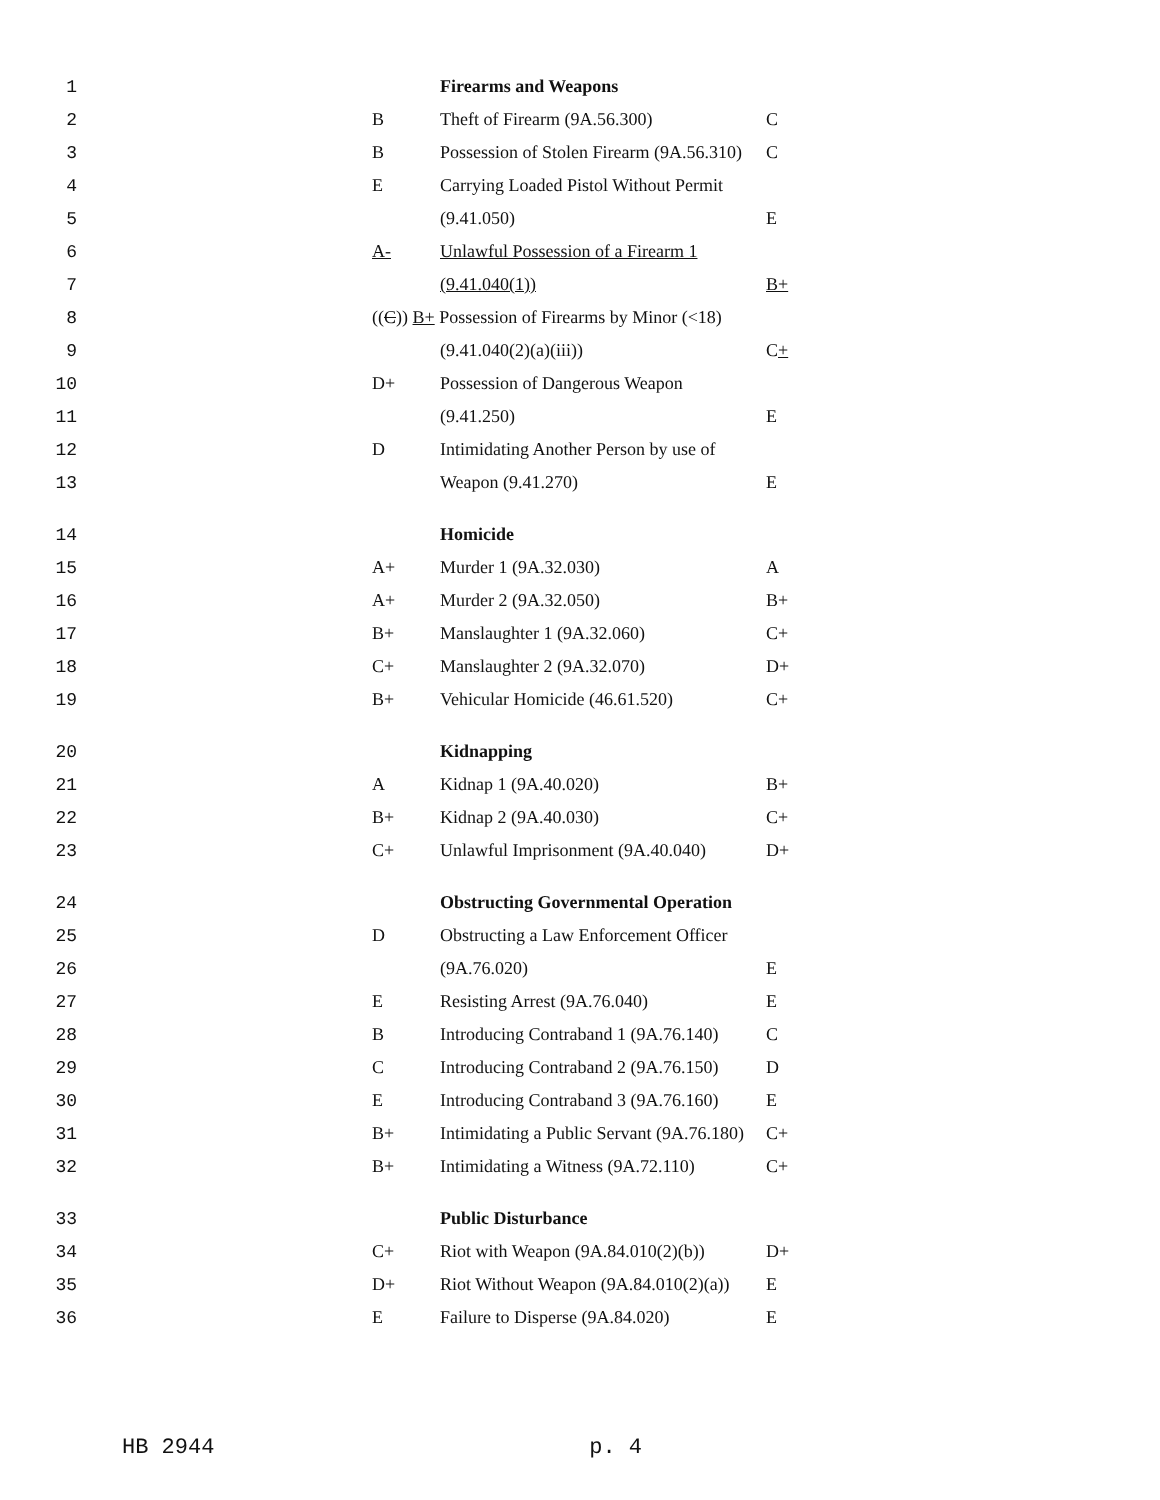| 1 | | | Firearms and Weapons | |
| 2 | | B | Theft of Firearm (9A.56.300) | C |
| 3 | | B | Possession of Stolen Firearm (9A.56.310) | C |
| 4 | | E | Carrying Loaded Pistol Without Permit | |
| 5 | | | (9.41.050) | E |
| 6 | | A- | Unlawful Possession of a Firearm 1 | |
| 7 | | | (9.41.040(1)) | B+ |
| 8 | | (( C )) B+ Possession of Firearms by Minor (<18) | | |
| 9 | | | (9.41.040(2)(a)(iii)) | C + |
| 10 | | D+ | Possession of Dangerous Weapon | |
| 11 | | | (9.41.250) | E |
| 12 | | D | Intimidating Another Person by use of | |
| 13 | | | Weapon (9.41.270) | E |
| 14 | | | Homicide | |
| 15 | | A+ | Murder 1 (9A.32.030) | A |
| 16 | | A+ | Murder 2 (9A.32.050) | B+ |
| 17 | | B+ | Manslaughter 1 (9A.32.060) | C+ |
| 18 | | C+ | Manslaughter 2 (9A.32.070) | D+ |
| 19 | | B+ | Vehicular Homicide (46.61.520) | C+ |
| 20 | | | Kidnapping | |
| 21 | | A | Kidnap 1 (9A.40.020) | B+ |
| 22 | | B+ | Kidnap 2 (9A.40.030) | C+ |
| 23 | | C+ | Unlawful Imprisonment (9A.40.040) | D+ |
| 24 | | | Obstructing Governmental Operation | |
| 25 | | D | Obstructing a Law Enforcement Officer | |
| 26 | | | (9A.76.020) | E |
| 27 | | E | Resisting Arrest (9A.76.040) | E |
| 28 | | B | Introducing Contraband 1 (9A.76.140) | C |
| 29 | | C | Introducing Contraband 2 (9A.76.150) | D |
| 30 | | E | Introducing Contraband 3 (9A.76.160) | E |
| 31 | | B+ | Intimidating a Public Servant (9A.76.180) | C+ |
| 32 | | B+ | Intimidating a Witness (9A.72.110) | C+ |
| 33 | | | Public Disturbance | |
| 34 | | C+ | Riot with Weapon (9A.84.010(2)(b)) | D+ |
| 35 | | D+ | Riot Without Weapon (9A.84.010(2)(a)) | E |
| 36 | | E | Failure to Disperse (9A.84.020) | E |
HB 2944 p. 4